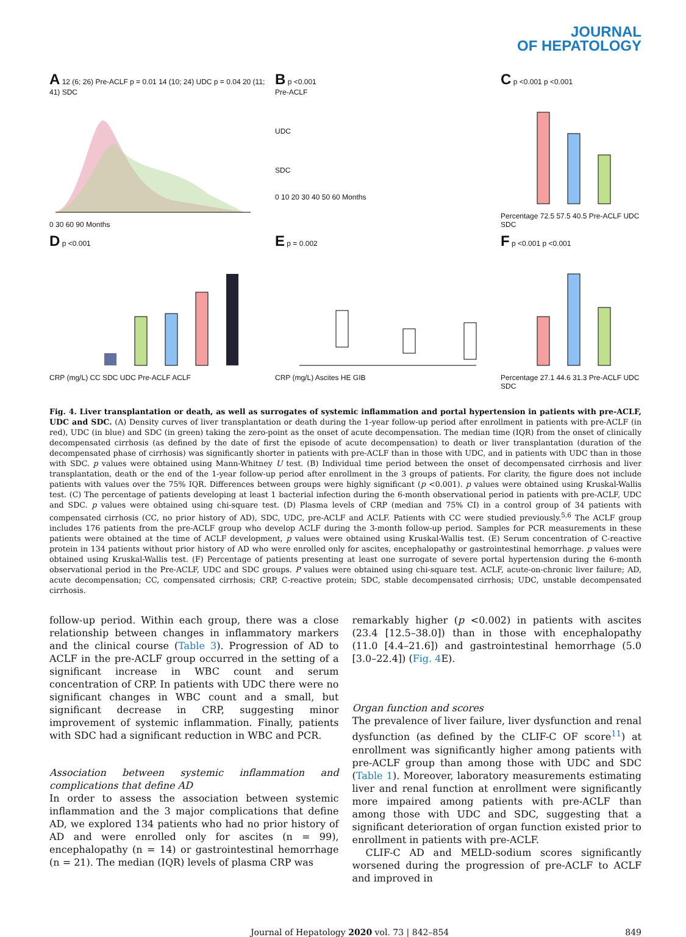JOURNAL
OF HEPATOLOGY
A 12 (6; 26) Pre-ACLF p = 0.01 14 (10; 24) UDC p = 0.04 20 (11; 41) SDC
0 30 60 90 Months
B p <0.001
Pre-ACLF
UDC
SDC
0 10 20 30 40 50 60 Months
C p <0.001 p <0.001
Percentage 72.5 57.5 40.5 Pre-ACLF UDC SDC
D p <0.001
CRP (mg/L) CC SDC UDC Pre-ACLF ACLF
E p = 0.002
CRP (mg/L) Ascites HE GIB
F p <0.001 p <0.001
Percentage 27.1 44.6 31.3 Pre-ACLF UDC SDC
Fig. 4. Liver transplantation or death, as well as surrogates of systemic inflammation and portal hypertension in patients with pre-ACLF, UDC and SDC. (A) Density curves of liver transplantation or death during the 1-year follow-up period after enrollment in patients with pre-ACLF (in red), UDC (in blue) and SDC (in green) taking the zero-point as the onset of acute decompensation. The median time (IQR) from the onset of clinically decompensated cirrhosis (as defined by the date of first the episode of acute decompensation) to death or liver transplantation (duration of the decompensated phase of cirrhosis) was significantly shorter in patients with pre-ACLF than in those with UDC, and in patients with UDC than in those with SDC. p values were obtained using Mann-Whitney U test. (B) Individual time period between the onset of decompensated cirrhosis and liver transplantation, death or the end of the 1-year follow-up period after enrollment in the 3 groups of patients. For clarity, the figure does not include patients with values over the 75% IQR. Differences between groups were highly significant (p <0.001). p values were obtained using Kruskal-Wallis test. (C) The percentage of patients developing at least 1 bacterial infection during the 6-month observational period in patients with pre-ACLF, UDC and SDC. p values were obtained using chi-square test. (D) Plasma levels of CRP (median and 75% CI) in a control group of 34 patients with compensated cirrhosis (CC, no prior history of AD), SDC, UDC, pre-ACLF and ACLF. Patients with CC were studied previously.<sup>5,6</sup> The ACLF group includes 176 patients from the pre-ACLF group who develop ACLF during the 3-month follow-up period. Samples for PCR measurements in these patients were obtained at the time of ACLF development, p values were obtained using Kruskal-Wallis test. (E) Serum concentration of C-reactive protein in 134 patients without prior history of AD who were enrolled only for ascites, encephalopathy or gastrointestinal hemorrhage. p values were obtained using Kruskal-Wallis test. (F) Percentage of patients presenting at least one surrogate of severe portal hypertension during the 6-month observational period in the Pre-ACLF, UDC and SDC groups. P values were obtained using chi-square test. ACLF, acute-on-chronic liver failure; AD, acute decompensation; CC, compensated cirrhosis; CRP, C-reactive protein; SDC, stable decompensated cirrhosis; UDC, unstable decompensated cirrhosis.
follow-up period. Within each group, there was a close relationship between changes in inflammatory markers and the clinical course (Table 3). Progression of AD to ACLF in the pre-ACLF group occurred in the setting of a significant increase in WBC count and serum concentration of CRP. In patients with UDC there were no significant changes in WBC count and a small, but significant decrease in CRP, suggesting minor improvement of systemic inflammation. Finally, patients with SDC had a significant reduction in WBC and PCR.
Association between systemic inflammation and complications that define AD
In order to assess the association between systemic inflammation and the 3 major complications that define AD, we explored 134 patients who had no prior history of AD and were enrolled only for ascites (n = 99), encephalopathy (n = 14) or gastrointestinal hemorrhage (n = 21). The median (IQR) levels of plasma CRP was
remarkably higher (p <0.002) in patients with ascites (23.4 [12.5–38.0]) than in those with encephalopathy (11.0 [4.4–21.6]) and gastrointestinal hemorrhage (5.0 [3.0–22.4]) (Fig. 4 E).
Organ function and scores
The prevalence of liver failure, liver dysfunction and renal dysfunction (as defined by the CLIF-C OF score<sup>11</sup>) at enrollment was significantly higher among patients with pre-ACLF group than among those with UDC and SDC (Table 1). Moreover, laboratory measurements estimating liver and renal function at enrollment were significantly more impaired among patients with pre-ACLF than among those with UDC and SDC, suggesting that a significant deterioration of organ function existed prior to enrollment in patients with pre-ACLF.
CLIF-C AD and MELD-sodium scores significantly worsened during the progression of pre-ACLF to ACLF and improved in
Journal of Hepatology 2020 vol. 73 | 842–854 849